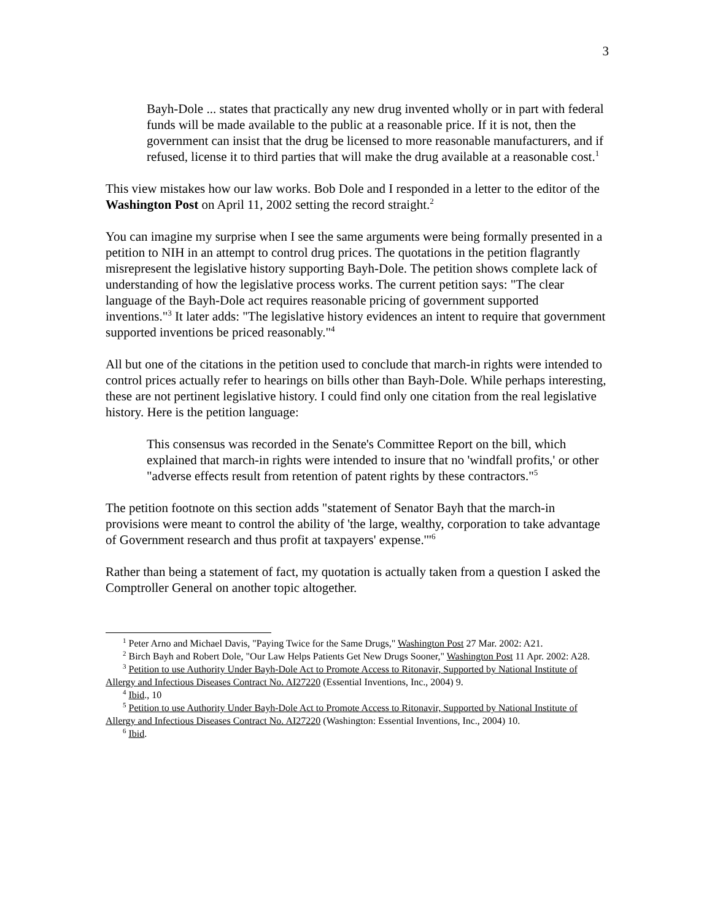3
Bayh-Dole ... states that practically any new drug invented wholly or in part with federal funds will be made available to the public at a reasonable price. If it is not, then the government can insist that the drug be licensed to more reasonable manufacturers, and if refused, license it to third parties that will make the drug available at a reasonable cost.<sup>1</sup>
This view mistakes how our law works. Bob Dole and I responded in a letter to the editor of the Washington Post on April 11, 2002 setting the record straight.<sup>2</sup>
You can imagine my surprise when I see the same arguments were being formally presented in a petition to NIH in an attempt to control drug prices. The quotations in the petition flagrantly misrepresent the legislative history supporting Bayh-Dole. The petition shows complete lack of understanding of how the legislative process works. The current petition says: "The clear language of the Bayh-Dole act requires reasonable pricing of government supported inventions."<sup>3</sup> It later adds: "The legislative history evidences an intent to require that government supported inventions be priced reasonably."<sup>4</sup>
All but one of the citations in the petition used to conclude that march-in rights were intended to control prices actually refer to hearings on bills other than Bayh-Dole. While perhaps interesting, these are not pertinent legislative history. I could find only one citation from the real legislative history. Here is the petition language:
This consensus was recorded in the Senate's Committee Report on the bill, which explained that march-in rights were intended to insure that no 'windfall profits,' or other "adverse effects result from retention of patent rights by these contractors."<sup>5</sup>
The petition footnote on this section adds "statement of Senator Bayh that the march-in provisions were meant to control the ability of 'the large, wealthy, corporation to take advantage of Government research and thus profit at taxpayers' expense.'"<sup>6</sup>
Rather than being a statement of fact, my quotation is actually taken from a question I asked the Comptroller General on another topic altogether.
<sup>1</sup> Peter Arno and Michael Davis, "Paying Twice for the Same Drugs," Washington Post 27 Mar. 2002: A21.
<sup>2</sup> Birch Bayh and Robert Dole, "Our Law Helps Patients Get New Drugs Sooner," Washington Post 11 Apr. 2002: A28.
<sup>3</sup> Petition to use Authority Under Bayh-Dole Act to Promote Access to Ritonavir, Supported by National Institute of Allergy and Infectious Diseases Contract No. AI27220 (Essential Inventions, Inc., 2004) 9.
<sup>4</sup> Ibid., 10
<sup>5</sup> Petition to use Authority Under Bayh-Dole Act to Promote Access to Ritonavir, Supported by National Institute of Allergy and Infectious Diseases Contract No. AI27220 (Washington: Essential Inventions, Inc., 2004) 10.
<sup>6</sup> Ibid.